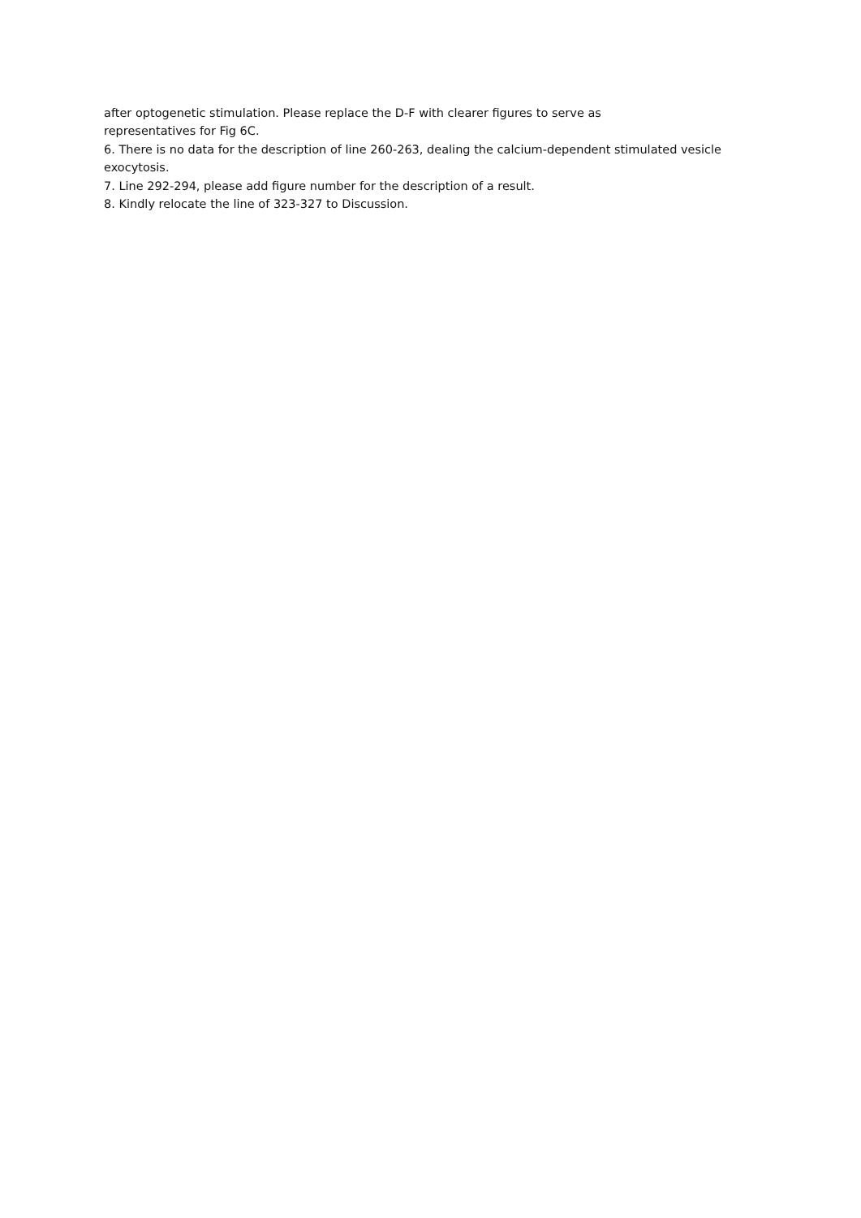after optogenetic stimulation. Please replace the D-F with clearer figures to serve as
representatives for Fig 6C.
6. There is no data for the description of line 260-263, dealing the calcium-dependent stimulated vesicle exocytosis.
7. Line 292-294, please add figure number for the description of a result.
8. Kindly relocate the line of 323-327 to Discussion.